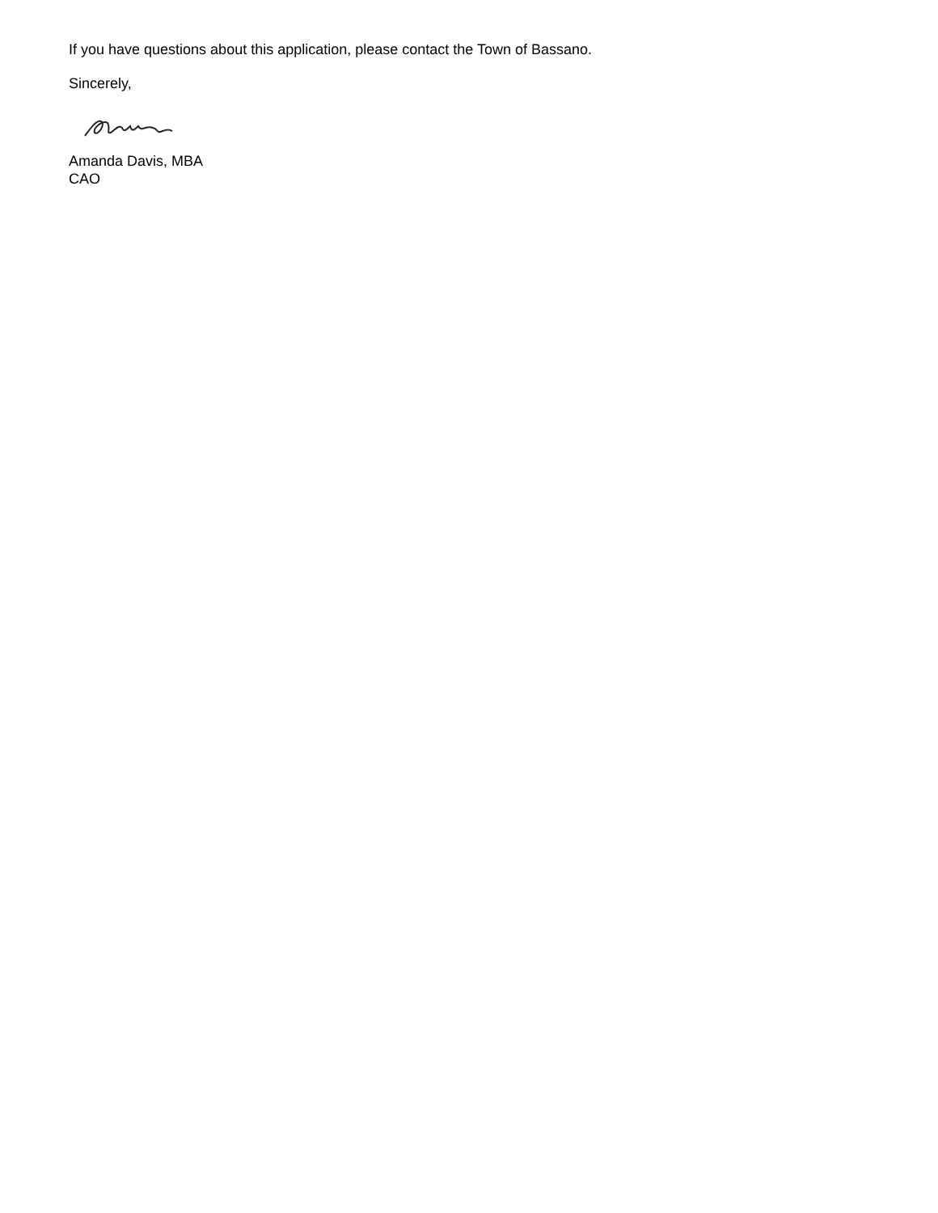If you have questions about this application, please contact the Town of Bassano.
Sincerely,
Amanda Davis, MBA
CAO